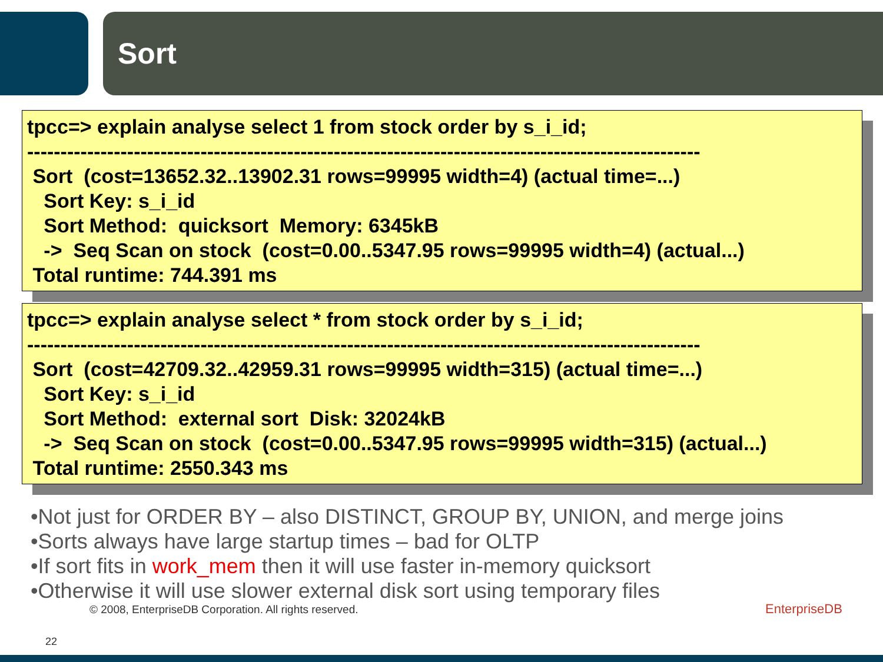Sort
tpcc=> explain analyse select 1 from stock order by s_i_id; ----------------------------------------------------------------------------------------------------- Sort (cost=13652.32..13902.31 rows=99995 width=4) (actual time=...) Sort Key: s_i_id Sort Method: quicksort Memory: 6345kB -> Seq Scan on stock (cost=0.00..5347.95 rows=99995 width=4) (actual...) Total runtime: 744.391 ms
tpcc=> explain analyse select * from stock order by s_i_id; ----------------------------------------------------------------------------------------------------- Sort (cost=42709.32..42959.31 rows=99995 width=315) (actual time=...) Sort Key: s_i_id Sort Method: external sort Disk: 32024kB -> Seq Scan on stock (cost=0.00..5347.95 rows=99995 width=315) (actual...) Total runtime: 2550.343 ms
•Not just for ORDER BY – also DISTINCT, GROUP BY, UNION, and merge joins
•Sorts always have large startup times – bad for OLTP
•If sort fits in work_mem then it will use faster in-memory quicksort
•Otherwise it will use slower external disk sort using temporary files
© 2008, EnterpriseDB Corporation. All rights reserved.
22
EnterpriseDB